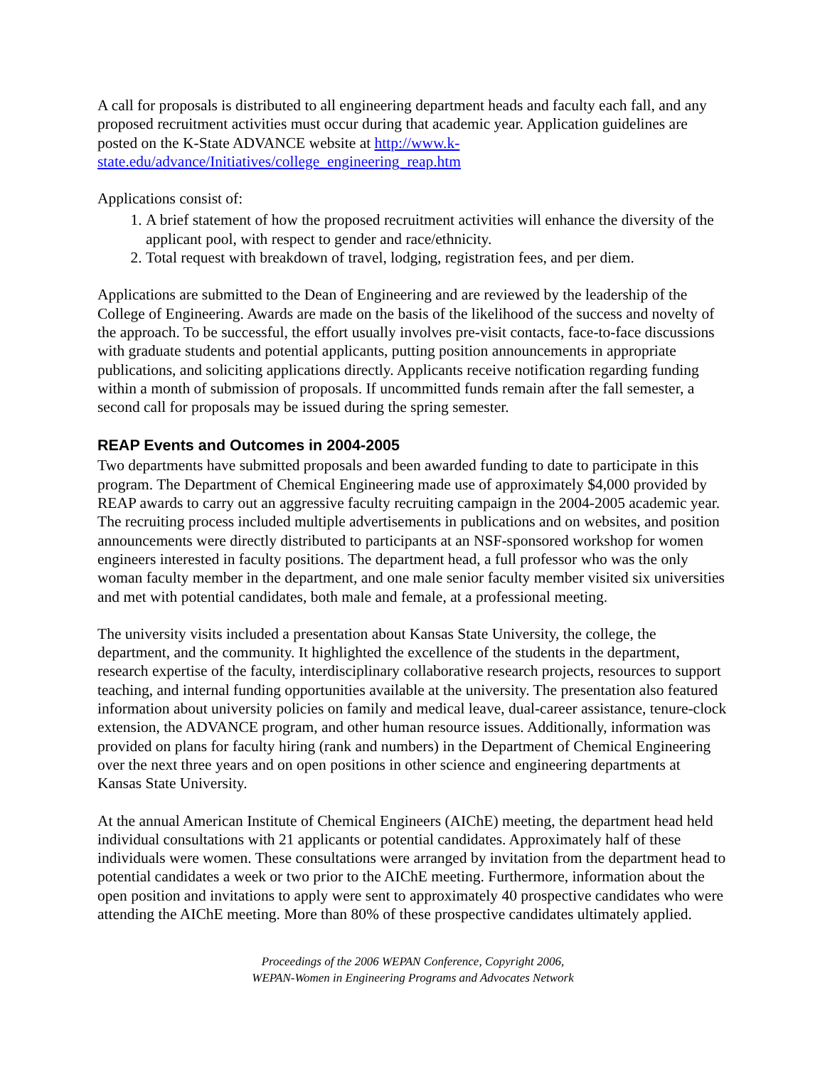A call for proposals is distributed to all engineering department heads and faculty each fall, and any proposed recruitment activities must occur during that academic year. Application guidelines are posted on the K-State ADVANCE website at http://www.k-state.edu/advance/Initiatives/college_engineering_reap.htm
Applications consist of:
1. A brief statement of how the proposed recruitment activities will enhance the diversity of the applicant pool, with respect to gender and race/ethnicity.
2. Total request with breakdown of travel, lodging, registration fees, and per diem.
Applications are submitted to the Dean of Engineering and are reviewed by the leadership of the College of Engineering. Awards are made on the basis of the likelihood of the success and novelty of the approach. To be successful, the effort usually involves pre-visit contacts, face-to-face discussions with graduate students and potential applicants, putting position announcements in appropriate publications, and soliciting applications directly. Applicants receive notification regarding funding within a month of submission of proposals. If uncommitted funds remain after the fall semester, a second call for proposals may be issued during the spring semester.
REAP Events and Outcomes in 2004-2005
Two departments have submitted proposals and been awarded funding to date to participate in this program. The Department of Chemical Engineering made use of approximately $4,000 provided by REAP awards to carry out an aggressive faculty recruiting campaign in the 2004-2005 academic year. The recruiting process included multiple advertisements in publications and on websites, and position announcements were directly distributed to participants at an NSF-sponsored workshop for women engineers interested in faculty positions. The department head, a full professor who was the only woman faculty member in the department, and one male senior faculty member visited six universities and met with potential candidates, both male and female, at a professional meeting.
The university visits included a presentation about Kansas State University, the college, the department, and the community. It highlighted the excellence of the students in the department, research expertise of the faculty, interdisciplinary collaborative research projects, resources to support teaching, and internal funding opportunities available at the university. The presentation also featured information about university policies on family and medical leave, dual-career assistance, tenure-clock extension, the ADVANCE program, and other human resource issues. Additionally, information was provided on plans for faculty hiring (rank and numbers) in the Department of Chemical Engineering over the next three years and on open positions in other science and engineering departments at Kansas State University.
At the annual American Institute of Chemical Engineers (AIChE) meeting, the department head held individual consultations with 21 applicants or potential candidates. Approximately half of these individuals were women. These consultations were arranged by invitation from the department head to potential candidates a week or two prior to the AIChE meeting. Furthermore, information about the open position and invitations to apply were sent to approximately 40 prospective candidates who were attending the AIChE meeting. More than 80% of these prospective candidates ultimately applied.
Proceedings of the 2006 WEPAN Conference, Copyright 2006,
WEPAN-Women in Engineering Programs and Advocates Network